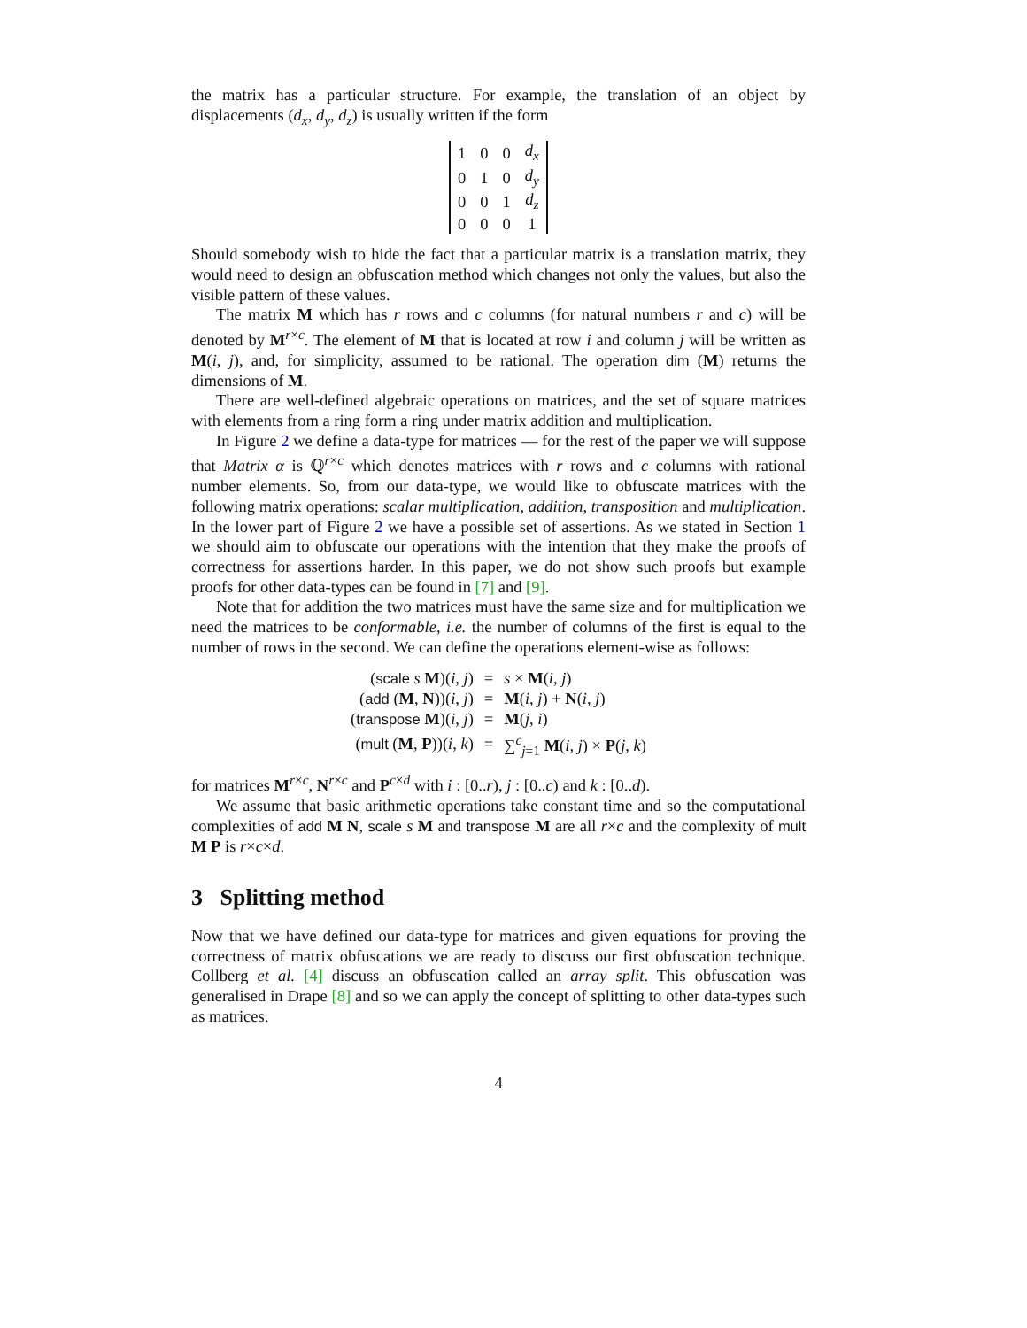the matrix has a particular structure. For example, the translation of an object by displacements (d<sub>x</sub>, d<sub>y</sub>, d<sub>z</sub>) is usually written if the form
| 1 | 0 | 0 | d<sub>x</sub> |
| 0 | 1 | 0 | d<sub>y</sub> |
| 0 | 0 | 1 | d<sub>z</sub> |
| 0 | 0 | 0 | 1 |
Should somebody wish to hide the fact that a particular matrix is a translation matrix, they would need to design an obfuscation method which changes not only the values, but also the visible pattern of these values.
The matrix M which has r rows and c columns (for natural numbers r and c) will be denoted by M<sup>r×c</sup>. The element of M that is located at row i and column j will be written as M(i, j), and, for simplicity, assumed to be rational. The operation dim (M) returns the dimensions of M.
There are well-defined algebraic operations on matrices, and the set of square matrices with elements from a ring form a ring under matrix addition and multiplication.
In Figure 2 we define a data-type for matrices — for the rest of the paper we will suppose that Matrix α is ℚ<sup>r×c</sup> which denotes matrices with r rows and c columns with rational number elements. So, from our data-type, we would like to obfuscate matrices with the following matrix operations: scalar multiplication, addition, transposition and multiplication. In the lower part of Figure 2 we have a possible set of assertions. As we stated in Section 1 we should aim to obfuscate our operations with the intention that they make the proofs of correctness for assertions harder. In this paper, we do not show such proofs but example proofs for other data-types can be found in [7] and [9].
Note that for addition the two matrices must have the same size and for multiplication we need the matrices to be conformable, i.e. the number of columns of the first is equal to the number of rows in the second. We can define the operations element-wise as follows:
| ( scale s M )( i , j ) | = | s × M ( i , j ) |
| ( add ( M , N ))( i , j ) | = | M ( i , j ) + N ( i , j ) |
| ( transpose M )( i , j ) | = | M ( j , i ) |
| ( mult ( M , P ))( i , k ) | = | ∑<sup>c</sup><sub>j=1</sub> M ( i , j ) × P ( j , k ) |
for matrices M<sup>r×c</sup>, N<sup>r×c</sup> and P<sup>c×d</sup> with i : [0..r), j : [0..c) and k : [0..d).
We assume that basic arithmetic operations take constant time and so the computational complexities of add M N, scale s M and transpose M are all r×c and the complexity of mult M P is r×c×d.
3 Splitting method
Now that we have defined our data-type for matrices and given equations for proving the correctness of matrix obfuscations we are ready to discuss our first obfuscation technique. Collberg et al. [4] discuss an obfuscation called an array split. This obfuscation was generalised in Drape [8] and so we can apply the concept of splitting to other data-types such as matrices.
4